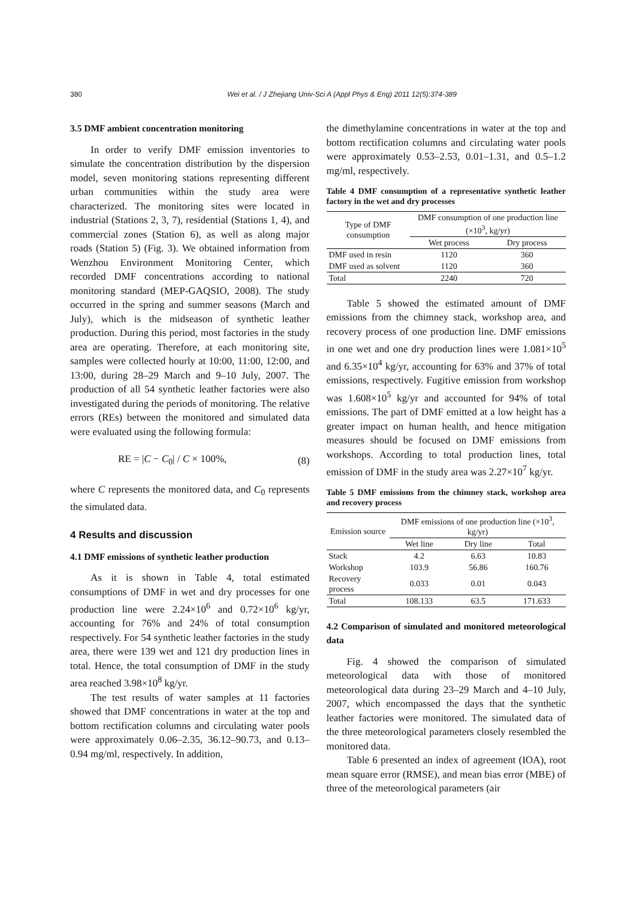380 Wei et al. / J Zhejiang Univ-Sci A (Appl Phys & Eng) 2011 12(5):374-389
3.5 DMF ambient concentration monitoring
In order to verify DMF emission inventories to simulate the concentration distribution by the dispersion model, seven monitoring stations representing different urban communities within the study area were characterized. The monitoring sites were located in industrial (Stations 2, 3, 7), residential (Stations 1, 4), and commercial zones (Station 6), as well as along major roads (Station 5) (Fig. 3). We obtained information from Wenzhou Environment Monitoring Center, which recorded DMF concentrations according to national monitoring standard (MEP-GAQSIO, 2008). The study occurred in the spring and summer seasons (March and July), which is the midseason of synthetic leather production. During this period, most factories in the study area are operating. Therefore, at each monitoring site, samples were collected hourly at 10:00, 11:00, 12:00, and 13:00, during 28–29 March and 9–10 July, 2007. The production of all 54 synthetic leather factories were also investigated during the periods of monitoring. The relative errors (REs) between the monitored and simulated data were evaluated using the following formula:
RE = |C − C<sub>0</sub>| / C × 100%, (8)
where C represents the monitored data, and C<sub>0</sub> represents the simulated data.
4 Results and discussion
4.1 DMF emissions of synthetic leather production
As it is shown in Table 4, total estimated consumptions of DMF in wet and dry processes for one production line were 2.24×10<sup>6</sup> and 0.72×10<sup>6</sup> kg/yr, accounting for 76% and 24% of total consumption respectively. For 54 synthetic leather factories in the study area, there were 139 wet and 121 dry production lines in total. Hence, the total consumption of DMF in the study area reached 3.98×10<sup>8</sup> kg/yr.
The test results of water samples at 11 factories showed that DMF concentrations in water at the top and bottom rectification columns and circulating water pools were approximately 0.06–2.35, 36.12–90.73, and 0.13–0.94 mg/ml, respectively. In addition,
the dimethylamine concentrations in water at the top and bottom rectification columns and circulating water pools were approximately 0.53–2.53, 0.01–1.31, and 0.5–1.2 mg/ml, respectively.
Table 4 DMF consumption of a representative synthetic leather factory in the wet and dry processes
| Type of DMF consumption | DMF consumption of one production line (×10<sup>3</sup>, kg/yr) | |
| --- | --- | --- |
| | Wet process | Dry process |
| DMF used in resin | 1120 | 360 |
| DMF used as solvent | 1120 | 360 |
| Total | 2240 | 720 |
Table 5 showed the estimated amount of DMF emissions from the chimney stack, workshop area, and recovery process of one production line. DMF emissions in one wet and one dry production lines were 1.081×10<sup>5</sup> and 6.35×10<sup>4</sup> kg/yr, accounting for 63% and 37% of total emissions, respectively. Fugitive emission from workshop was 1.608×10<sup>5</sup> kg/yr and accounted for 94% of total emissions. The part of DMF emitted at a low height has a greater impact on human health, and hence mitigation measures should be focused on DMF emissions from workshops. According to total production lines, total emission of DMF in the study area was 2.27×10<sup>7</sup> kg/yr.
Table 5 DMF emissions from the chimney stack, workshop area and recovery process
| Emission source | DMF emissions of one production line (×10<sup>3</sup>, kg/yr) | | |
| --- | --- | --- | --- |
| | Wet line | Dry line | Total |
| Stack | 4.2 | 6.63 | 10.83 |
| Workshop | 103.9 | 56.86 | 160.76 |
| Recovery process | 0.033 | 0.01 | 0.043 |
| Total | 108.133 | 63.5 | 171.633 |
4.2 Comparison of simulated and monitored meteorological data
Fig. 4 showed the comparison of simulated meteorological data with those of monitored meteorological data during 23–29 March and 4–10 July, 2007, which encompassed the days that the synthetic leather factories were monitored. The simulated data of the three meteorological parameters closely resembled the monitored data.
Table 6 presented an index of agreement (IOA), root mean square error (RMSE), and mean bias error (MBE) of three of the meteorological parameters (air